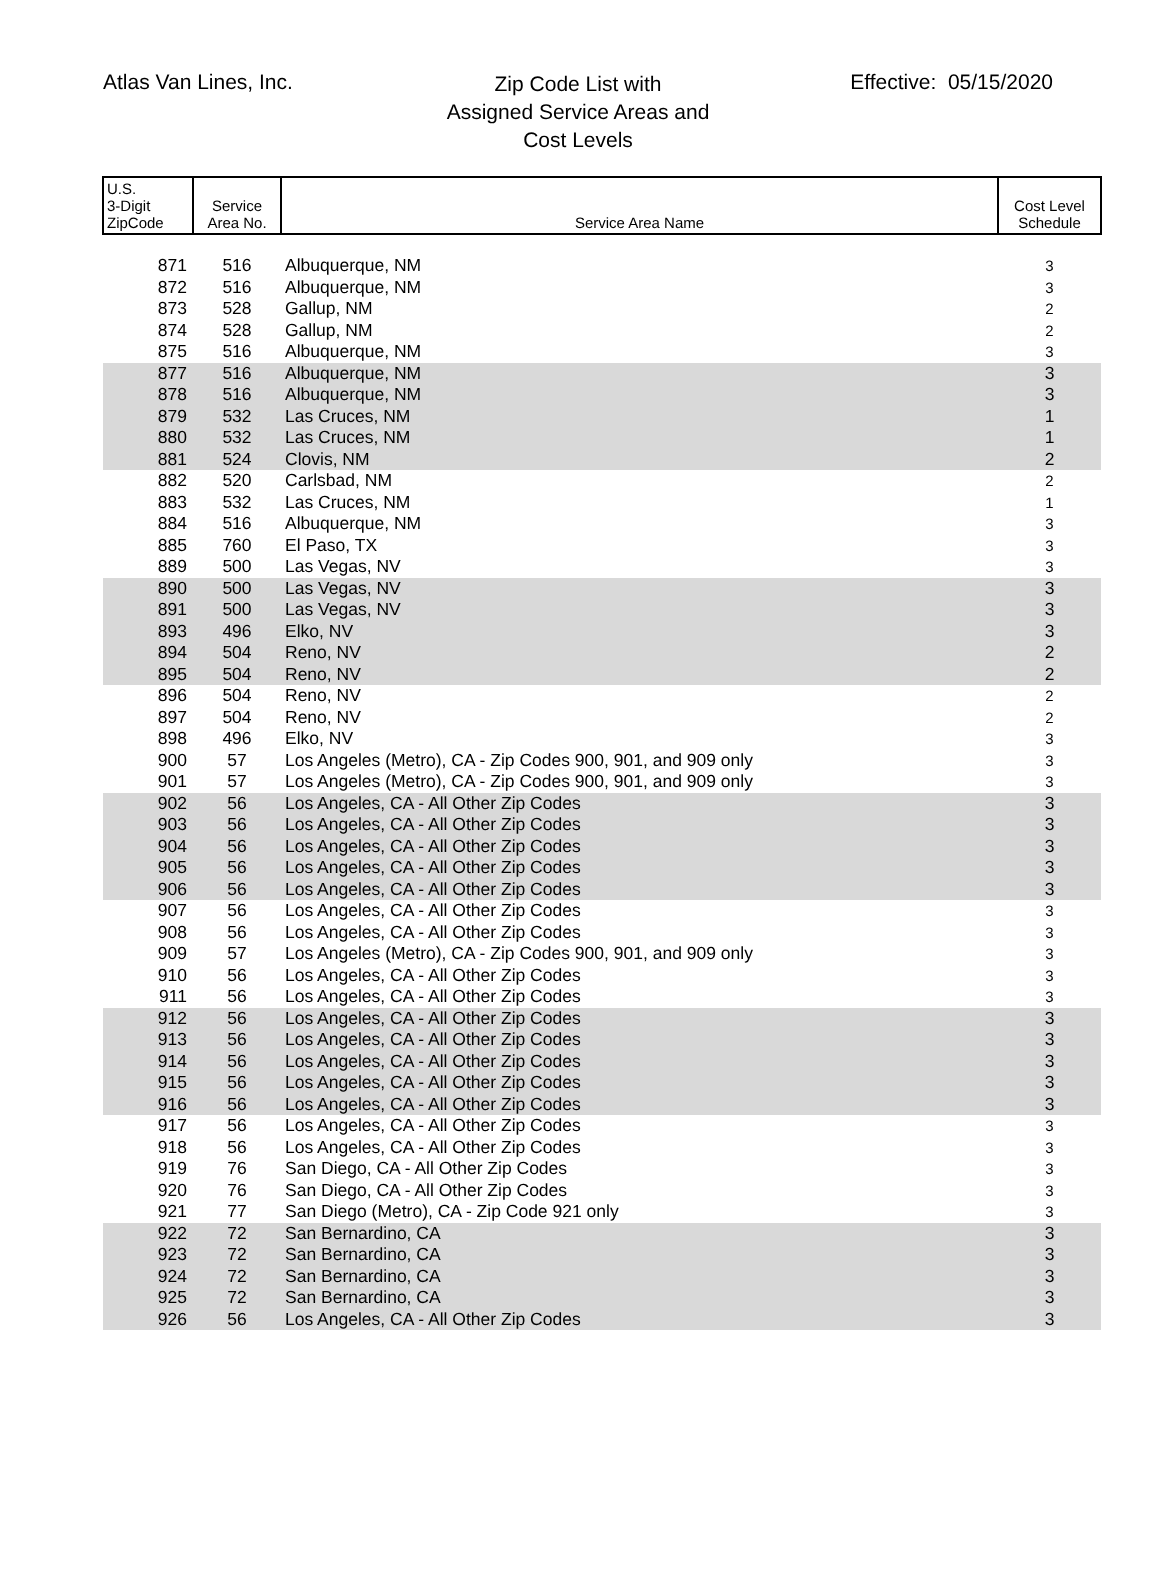Atlas Van Lines, Inc.
Zip Code List with
Assigned Service Areas and
Cost Levels
Effective: 05/15/2020
| U.S. 3-Digit ZipCode | Service Area No. | Service Area Name | Cost Level Schedule |
| --- | --- | --- | --- |
| 871 | 516 | Albuquerque, NM | 3 |
| 872 | 516 | Albuquerque, NM | 3 |
| 873 | 528 | Gallup, NM | 2 |
| 874 | 528 | Gallup, NM | 2 |
| 875 | 516 | Albuquerque, NM | 3 |
| 877 | 516 | Albuquerque, NM | 3 |
| 878 | 516 | Albuquerque, NM | 3 |
| 879 | 532 | Las Cruces, NM | 1 |
| 880 | 532 | Las Cruces, NM | 1 |
| 881 | 524 | Clovis, NM | 2 |
| 882 | 520 | Carlsbad, NM | 2 |
| 883 | 532 | Las Cruces, NM | 1 |
| 884 | 516 | Albuquerque, NM | 3 |
| 885 | 760 | El Paso, TX | 3 |
| 889 | 500 | Las Vegas, NV | 3 |
| 890 | 500 | Las Vegas, NV | 3 |
| 891 | 500 | Las Vegas, NV | 3 |
| 893 | 496 | Elko, NV | 3 |
| 894 | 504 | Reno, NV | 2 |
| 895 | 504 | Reno, NV | 2 |
| 896 | 504 | Reno, NV | 2 |
| 897 | 504 | Reno, NV | 2 |
| 898 | 496 | Elko, NV | 3 |
| 900 | 57 | Los Angeles (Metro), CA - Zip Codes 900, 901, and 909 only | 3 |
| 901 | 57 | Los Angeles (Metro), CA - Zip Codes 900, 901, and 909 only | 3 |
| 902 | 56 | Los Angeles, CA - All Other Zip Codes | 3 |
| 903 | 56 | Los Angeles, CA - All Other Zip Codes | 3 |
| 904 | 56 | Los Angeles, CA - All Other Zip Codes | 3 |
| 905 | 56 | Los Angeles, CA - All Other Zip Codes | 3 |
| 906 | 56 | Los Angeles, CA - All Other Zip Codes | 3 |
| 907 | 56 | Los Angeles, CA - All Other Zip Codes | 3 |
| 908 | 56 | Los Angeles, CA - All Other Zip Codes | 3 |
| 909 | 57 | Los Angeles (Metro), CA - Zip Codes 900, 901, and 909 only | 3 |
| 910 | 56 | Los Angeles, CA - All Other Zip Codes | 3 |
| 911 | 56 | Los Angeles, CA - All Other Zip Codes | 3 |
| 912 | 56 | Los Angeles, CA - All Other Zip Codes | 3 |
| 913 | 56 | Los Angeles, CA - All Other Zip Codes | 3 |
| 914 | 56 | Los Angeles, CA - All Other Zip Codes | 3 |
| 915 | 56 | Los Angeles, CA - All Other Zip Codes | 3 |
| 916 | 56 | Los Angeles, CA - All Other Zip Codes | 3 |
| 917 | 56 | Los Angeles, CA - All Other Zip Codes | 3 |
| 918 | 56 | Los Angeles, CA - All Other Zip Codes | 3 |
| 919 | 76 | San Diego, CA - All Other Zip Codes | 3 |
| 920 | 76 | San Diego, CA - All Other Zip Codes | 3 |
| 921 | 77 | San Diego (Metro), CA - Zip Code 921 only | 3 |
| 922 | 72 | San Bernardino, CA | 3 |
| 923 | 72 | San Bernardino, CA | 3 |
| 924 | 72 | San Bernardino, CA | 3 |
| 925 | 72 | San Bernardino, CA | 3 |
| 926 | 56 | Los Angeles, CA - All Other Zip Codes | 3 |